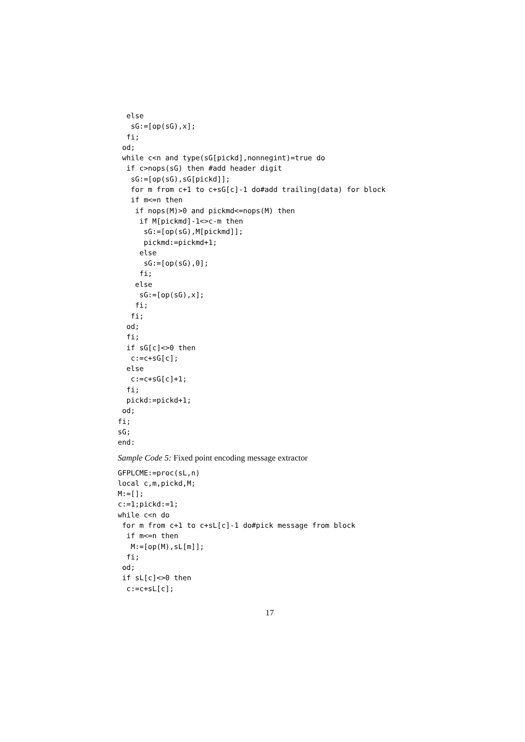else
   sG:=[op(sG),x];
  fi;
 od;
 while c<n and type(sG[pickd],nonnegint)=true do
  if c>nops(sG) then #add header digit
   sG:=[op(sG),sG[pickd]];
   for m from c+1 to c+sG[c]-1 do#add trailing(data) for block
   if m<=n then
    if nops(M)>0 and pickmd<=nops(M) then
     if M[pickmd]-1<>c-m then
      sG:=[op(sG),M[pickmd]];
      pickmd:=pickmd+1;
     else
      sG:=[op(sG),0];
     fi;
    else
     sG:=[op(sG),x];
    fi;
   fi;
  od;
  fi;
  if sG[c]<>0 then
   c:=c+sG[c];
  else
   c:=c+sG[c]+1;
  fi;
  pickd:=pickd+1;
 od;
fi;
sG;
end:
Sample Code 5: Fixed point encoding message extractor
GFPLCME:=proc(sL,n)
local c,m,pickd,M;
M:=[];
c:=1;pickd:=1;
while c<n do
 for m from c+1 to c+sL[c]-1 do#pick message from block
  if m<=n then
   M:=[op(M),sL[m]];
  fi;
 od;
 if sL[c]<>0 then
  c:=c+sL[c];
17